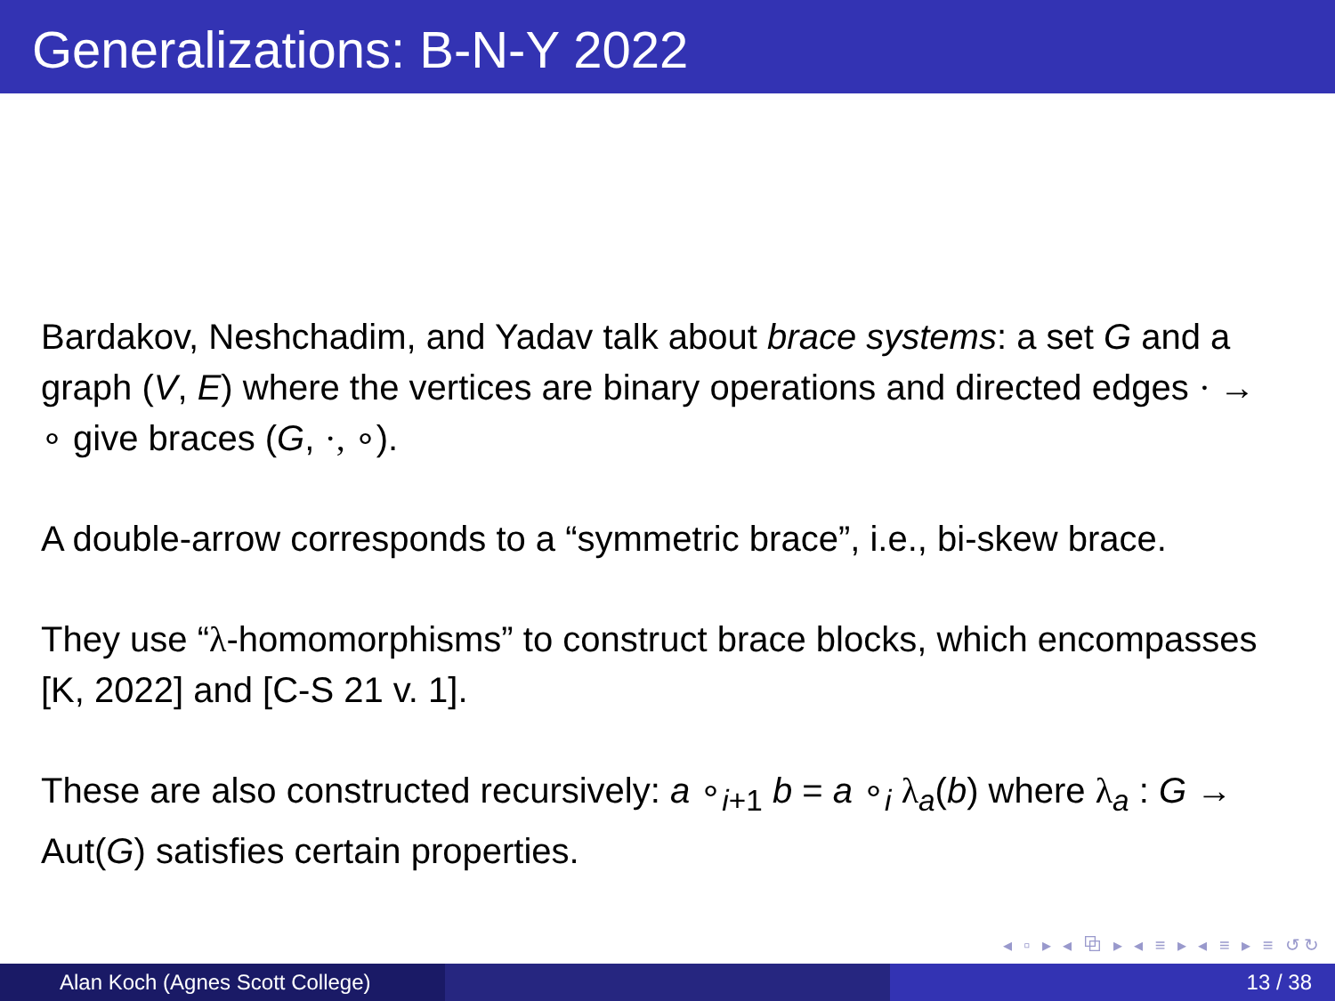Generalizations: B-N-Y 2022
Bardakov, Neshchadim, and Yadav talk about brace systems: a set G and a graph (V, E) where the vertices are binary operations and directed edges · → ∘ give braces (G, ·, ∘).
A double-arrow corresponds to a “symmetric brace”, i.e., bi-skew brace.
They use “λ-homomorphisms” to construct brace blocks, which encompasses [K, 2022] and [C-S 21 v. 1].
These are also constructed recursively: a ∘<sub>i+1</sub> b = a ∘<sub>i</sub> λ<sub>a</sub>(b) where λ<sub>a</sub> : G → Aut(G) satisfies certain properties.
◂ ▫ ▸ ◂ ⧉ ▸ ◂ ≡ ▸ ◂ ≡ ▸ ≡ ↺↻
Alan Koch (Agnes Scott College) 13 / 38